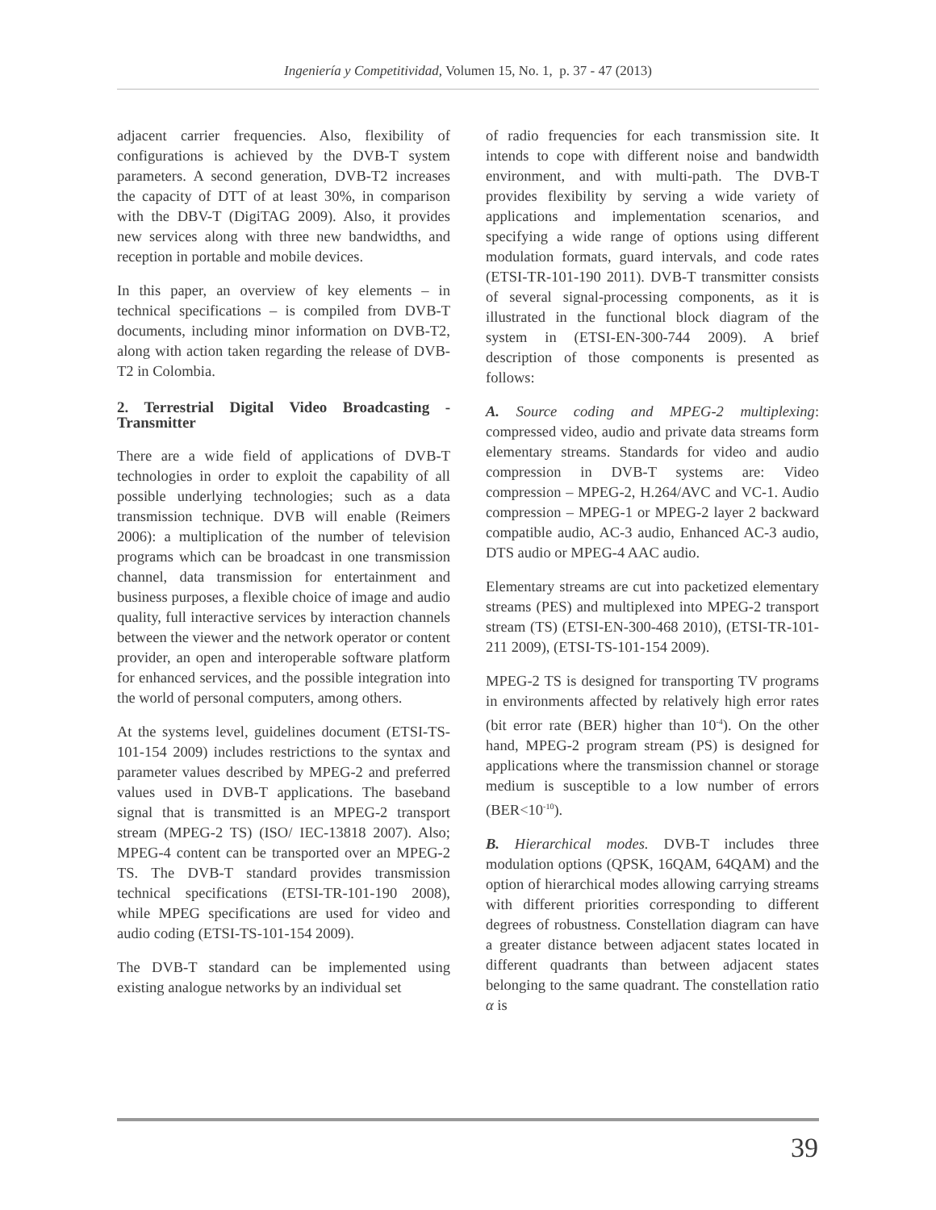Ingeniería y Competitividad, Volumen 15, No. 1, p. 37 - 47 (2013)
adjacent carrier frequencies. Also, flexibility of configurations is achieved by the DVB-T system parameters. A second generation, DVB-T2 increases the capacity of DTT of at least 30%, in comparison with the DBV-T (DigiTAG 2009). Also, it provides new services along with three new bandwidths, and reception in portable and mobile devices.
In this paper, an overview of key elements – in technical specifications – is compiled from DVB-T documents, including minor information on DVB-T2, along with action taken regarding the release of DVB-T2 in Colombia.
2. Terrestrial Digital Video Broadcasting - Transmitter
There are a wide field of applications of DVB-T technologies in order to exploit the capability of all possible underlying technologies; such as a data transmission technique. DVB will enable (Reimers 2006): a multiplication of the number of television programs which can be broadcast in one transmission channel, data transmission for entertainment and business purposes, a flexible choice of image and audio quality, full interactive services by interaction channels between the viewer and the network operator or content provider, an open and interoperable software platform for enhanced services, and the possible integration into the world of personal computers, among others.
At the systems level, guidelines document (ETSI-TS-101-154 2009) includes restrictions to the syntax and parameter values described by MPEG-2 and preferred values used in DVB-T applications. The baseband signal that is transmitted is an MPEG-2 transport stream (MPEG-2 TS) (ISO/ IEC-13818 2007). Also; MPEG-4 content can be transported over an MPEG-2 TS. The DVB-T standard provides transmission technical specifications (ETSI-TR-101-190 2008), while MPEG specifications are used for video and audio coding (ETSI-TS-101-154 2009).
The DVB-T standard can be implemented using existing analogue networks by an individual set
of radio frequencies for each transmission site. It intends to cope with different noise and bandwidth environment, and with multi-path. The DVB-T provides flexibility by serving a wide variety of applications and implementation scenarios, and specifying a wide range of options using different modulation formats, guard intervals, and code rates (ETSI-TR-101-190 2011). DVB-T transmitter consists of several signal-processing components, as it is illustrated in the functional block diagram of the system in (ETSI-EN-300-744 2009). A brief description of those components is presented as follows:
A. Source coding and MPEG-2 multiplexing: compressed video, audio and private data streams form elementary streams. Standards for video and audio compression in DVB-T systems are: Video compression – MPEG-2, H.264/AVC and VC-1. Audio compression – MPEG-1 or MPEG-2 layer 2 backward compatible audio, AC-3 audio, Enhanced AC-3 audio, DTS audio or MPEG-4 AAC audio.
Elementary streams are cut into packetized elementary streams (PES) and multiplexed into MPEG-2 transport stream (TS) (ETSI-EN-300-468 2010), (ETSI-TR-101-211 2009), (ETSI-TS-101-154 2009).
MPEG-2 TS is designed for transporting TV programs in environments affected by relatively high error rates (bit error rate (BER) higher than 10<sup>-4</sup>). On the other hand, MPEG-2 program stream (PS) is designed for applications where the transmission channel or storage medium is susceptible to a low number of errors (BER<10<sup>-10</sup>).
B. Hierarchical modes. DVB-T includes three modulation options (QPSK, 16QAM, 64QAM) and the option of hierarchical modes allowing carrying streams with different priorities corresponding to different degrees of robustness. Constellation diagram can have a greater distance between adjacent states located in different quadrants than between adjacent states belonging to the same quadrant. The constellation ratio α is
39